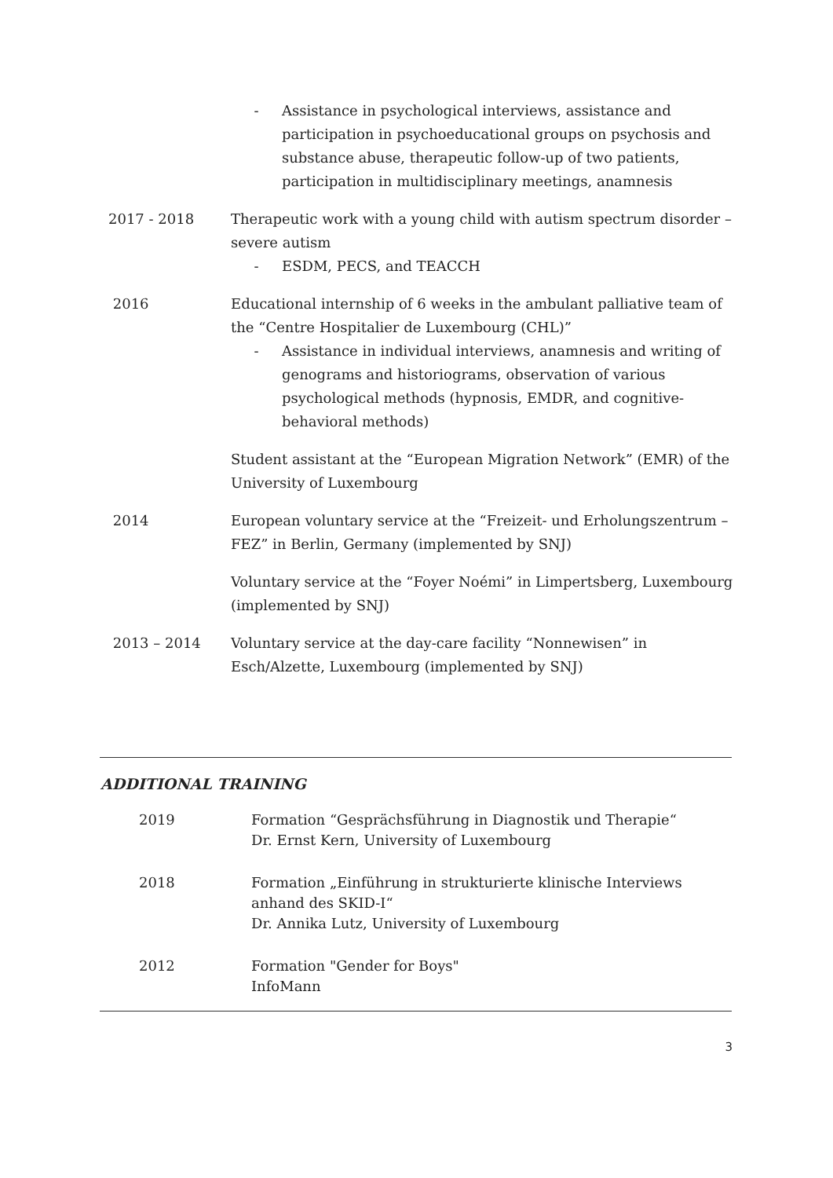- Assistance in psychological interviews, assistance and participation in psychoeducational groups on psychosis and substance abuse, therapeutic follow-up of two patients, participation in multidisciplinary meetings, anamnesis
2017 - 2018 Therapeutic work with a young child with autism spectrum disorder – severe autism
- ESDM, PECS, and TEACCH
2016 Educational internship of 6 weeks in the ambulant palliative team of the “Centre Hospitalier de Luxembourg (CHL)”
- Assistance in individual interviews, anamnesis and writing of genograms and historiograms, observation of various psychological methods (hypnosis, EMDR, and cognitive-behavioral methods)
Student assistant at the “European Migration Network” (EMR) of the University of Luxembourg
2014 European voluntary service at the “Freizeit- und Erholungszentrum – FEZ” in Berlin, Germany (implemented by SNJ)
Voluntary service at the “Foyer Noémi” in Limpertsberg, Luxembourg (implemented by SNJ)
2013 – 2014 Voluntary service at the day-care facility “Nonnewisen” in Esch/Alzette, Luxembourg (implemented by SNJ)
ADDITIONAL TRAINING
2019 Formation “Gesprächsführung in Diagnostik und Therapie“
Dr. Ernst Kern, University of Luxembourg
2018 Formation „Einführung in strukturierte klinische Interviews anhand des SKID-I“
Dr. Annika Lutz, University of Luxembourg
2012 Formation "Gender for Boys"
InfoMann
3